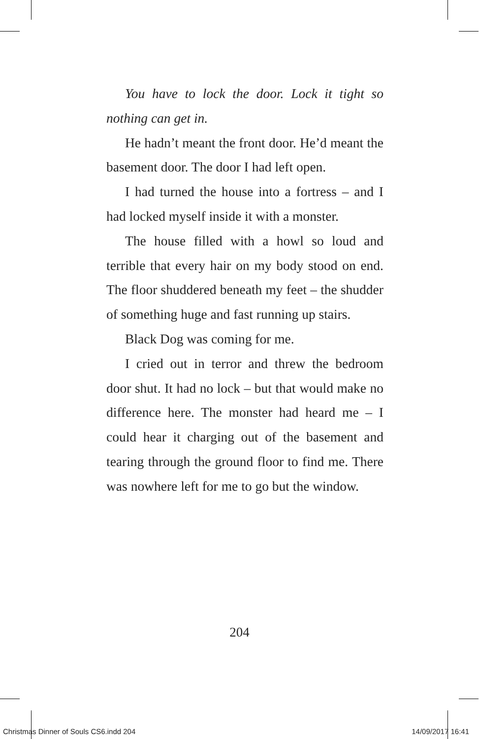You have to lock the door. Lock it tight so nothing can get in.
He hadn’t meant the front door. He’d meant the basement door. The door I had left open.
I had turned the house into a fortress – and I had locked myself inside it with a monster.
The house filled with a howl so loud and terrible that every hair on my body stood on end. The floor shuddered beneath my feet – the shudder of something huge and fast running up stairs.
Black Dog was coming for me.
I cried out in terror and threw the bedroom door shut. It had no lock – but that would make no difference here. The monster had heard me – I could hear it charging out of the basement and tearing through the ground floor to find me. There was nowhere left for me to go but the window.
204
Christmas Dinner of Souls CS6.indd 204 14/09/2017 16:41